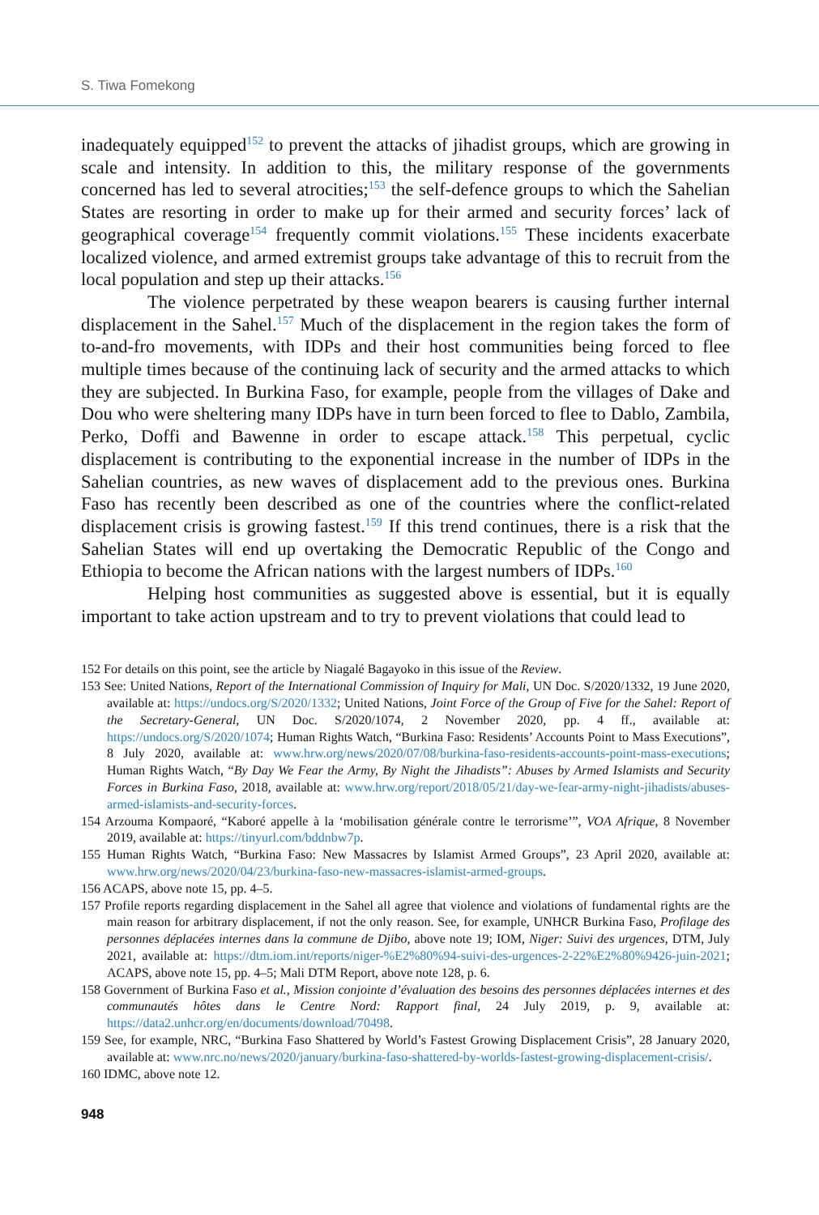S. Tiwa Fomekong
inadequately equipped<sup>152</sup> to prevent the attacks of jihadist groups, which are growing in scale and intensity. In addition to this, the military response of the governments concerned has led to several atrocities;<sup>153</sup> the self-defence groups to which the Sahelian States are resorting in order to make up for their armed and security forces’ lack of geographical coverage<sup>154</sup> frequently commit violations.<sup>155</sup> These incidents exacerbate localized violence, and armed extremist groups take advantage of this to recruit from the local population and step up their attacks.<sup>156</sup>
The violence perpetrated by these weapon bearers is causing further internal displacement in the Sahel.<sup>157</sup> Much of the displacement in the region takes the form of to-and-fro movements, with IDPs and their host communities being forced to flee multiple times because of the continuing lack of security and the armed attacks to which they are subjected. In Burkina Faso, for example, people from the villages of Dake and Dou who were sheltering many IDPs have in turn been forced to flee to Dablo, Zambila, Perko, Doffi and Bawenne in order to escape attack.<sup>158</sup> This perpetual, cyclic displacement is contributing to the exponential increase in the number of IDPs in the Sahelian countries, as new waves of displacement add to the previous ones. Burkina Faso has recently been described as one of the countries where the conflict-related displacement crisis is growing fastest.<sup>159</sup> If this trend continues, there is a risk that the Sahelian States will end up overtaking the Democratic Republic of the Congo and Ethiopia to become the African nations with the largest numbers of IDPs.<sup>160</sup>
Helping host communities as suggested above is essential, but it is equally important to take action upstream and to try to prevent violations that could lead to
152 For details on this point, see the article by Niagalé Bagayoko in this issue of the Review.
153 See: United Nations, Report of the International Commission of Inquiry for Mali, UN Doc. S/2020/1332, 19 June 2020, available at: https://undocs.org/S/2020/1332; United Nations, Joint Force of the Group of Five for the Sahel: Report of the Secretary-General, UN Doc. S/2020/1074, 2 November 2020, pp. 4 ff., available at: https://undocs.org/S/2020/1074; Human Rights Watch, “Burkina Faso: Residents’ Accounts Point to Mass Executions”, 8 July 2020, available at: www.hrw.org/news/2020/07/08/burkina-faso-residents-accounts-point-mass-executions; Human Rights Watch, “By Day We Fear the Army, By Night the Jihadists”: Abuses by Armed Islamists and Security Forces in Burkina Faso, 2018, available at: www.hrw.org/report/2018/05/21/day-we-fear-army-night-jihadists/abuses-armed-islamists-and-security-forces.
154 Arzouma Kompaoré, “Kaboré appelle à la ‘mobilisation générale contre le terrorisme’”, VOA Afrique, 8 November 2019, available at: https://tinyurl.com/bddnbw7p.
155 Human Rights Watch, “Burkina Faso: New Massacres by Islamist Armed Groups”, 23 April 2020, available at: www.hrw.org/news/2020/04/23/burkina-faso-new-massacres-islamist-armed-groups.
156 ACAPS, above note 15, pp. 4–5.
157 Profile reports regarding displacement in the Sahel all agree that violence and violations of fundamental rights are the main reason for arbitrary displacement, if not the only reason. See, for example, UNHCR Burkina Faso, Profilage des personnes déplacées internes dans la commune de Djibo, above note 19; IOM, Niger: Suivi des urgences, DTM, July 2021, available at: https://dtm.iom.int/reports/niger-%E2%80%94-suivi-des-urgences-2-22%E2%80%9426-juin-2021; ACAPS, above note 15, pp. 4–5; Mali DTM Report, above note 128, p. 6.
158 Government of Burkina Faso et al., Mission conjointe d’évaluation des besoins des personnes déplacées internes et des communautés hôtes dans le Centre Nord: Rapport final, 24 July 2019, p. 9, available at: https://data2.unhcr.org/en/documents/download/70498.
159 See, for example, NRC, “Burkina Faso Shattered by World’s Fastest Growing Displacement Crisis”, 28 January 2020, available at: www.nrc.no/news/2020/january/burkina-faso-shattered-by-worlds-fastest-growing-displacement-crisis/.
160 IDMC, above note 12.
948